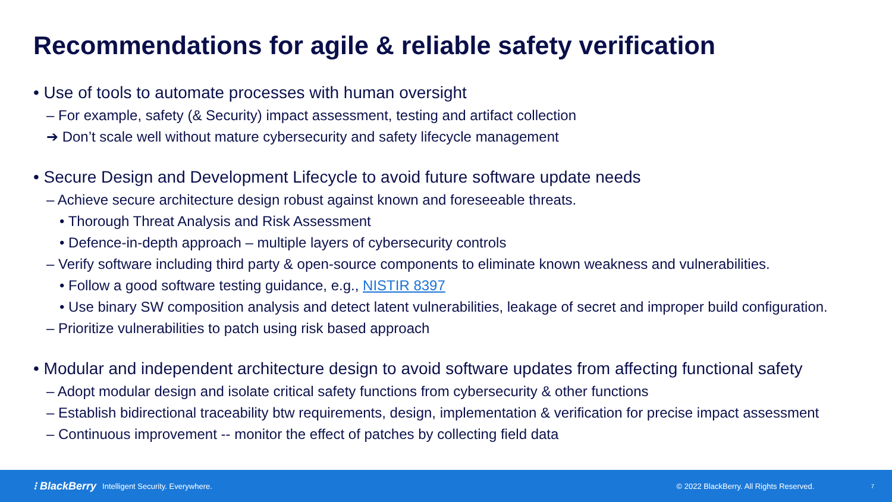Recommendations for agile & reliable safety verification
• Use of tools to automate processes with human oversight
– For example, safety (& Security) impact assessment, testing and artifact collection
➔ Don’t scale well without mature cybersecurity and safety lifecycle management
• Secure Design and Development Lifecycle to avoid future software update needs
– Achieve secure architecture design robust against known and foreseeable threats.
• Thorough Threat Analysis and Risk Assessment
• Defence-in-depth approach – multiple layers of cybersecurity controls
– Verify software including third party & open-source components to eliminate known weakness and vulnerabilities.
• Follow a good software testing guidance, e.g., NISTIR 8397
• Use binary SW composition analysis and detect latent vulnerabilities, leakage of secret and improper build configuration.
– Prioritize vulnerabilities to patch using risk based approach
• Modular and independent architecture design to avoid software updates from affecting functional safety
– Adopt modular design and isolate critical safety functions from cybersecurity & other functions
– Establish bidirectional traceability btw requirements, design, implementation & verification for precise impact assessment
– Continuous improvement -- monitor the effect of patches by collecting field data
⁝ BlackBerry Intelligent Security. Everywhere. © 2022 BlackBerry. All Rights Reserved. 7